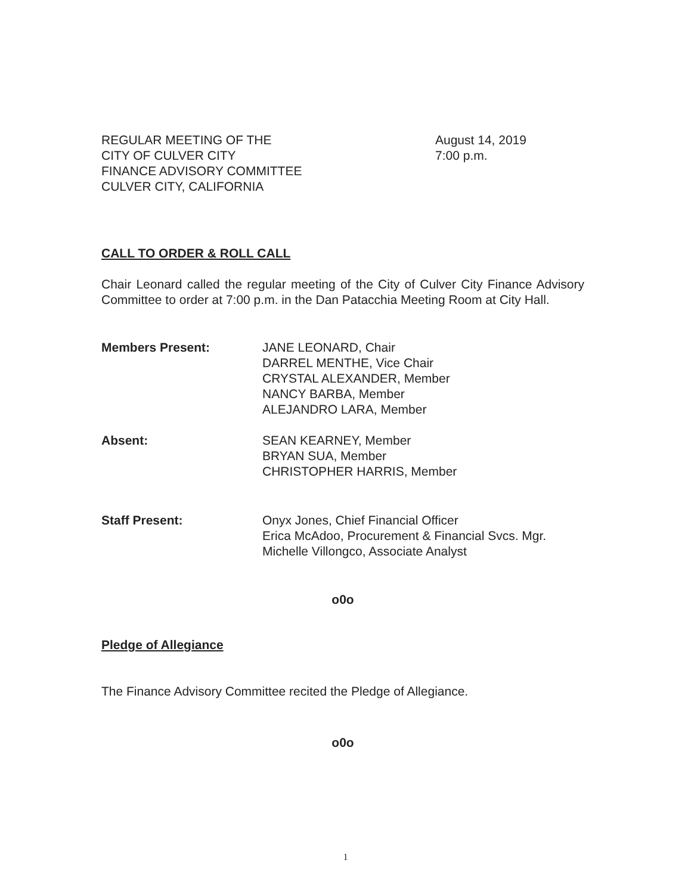REGULAR MEETING OF THE
CITY OF CULVER CITY
FINANCE ADVISORY COMMITTEE
CULVER CITY, CALIFORNIA
August 14, 2019
7:00 p.m.
CALL TO ORDER & ROLL CALL
Chair Leonard called the regular meeting of the City of Culver City Finance Advisory Committee to order at 7:00 p.m. in the Dan Patacchia Meeting Room at City Hall.
Members Present: JANE LEONARD, Chair
DARREL MENTHE, Vice Chair
CRYSTAL ALEXANDER, Member
NANCY BARBA, Member
ALEJANDRO LARA, Member
Absent: SEAN KEARNEY, Member
BRYAN SUA, Member
CHRISTOPHER HARRIS, Member
Staff Present: Onyx Jones, Chief Financial Officer
Erica McAdoo, Procurement & Financial Svcs. Mgr.
Michelle Villongco, Associate Analyst
o0o
Pledge of Allegiance
The Finance Advisory Committee recited the Pledge of Allegiance.
o0o
1